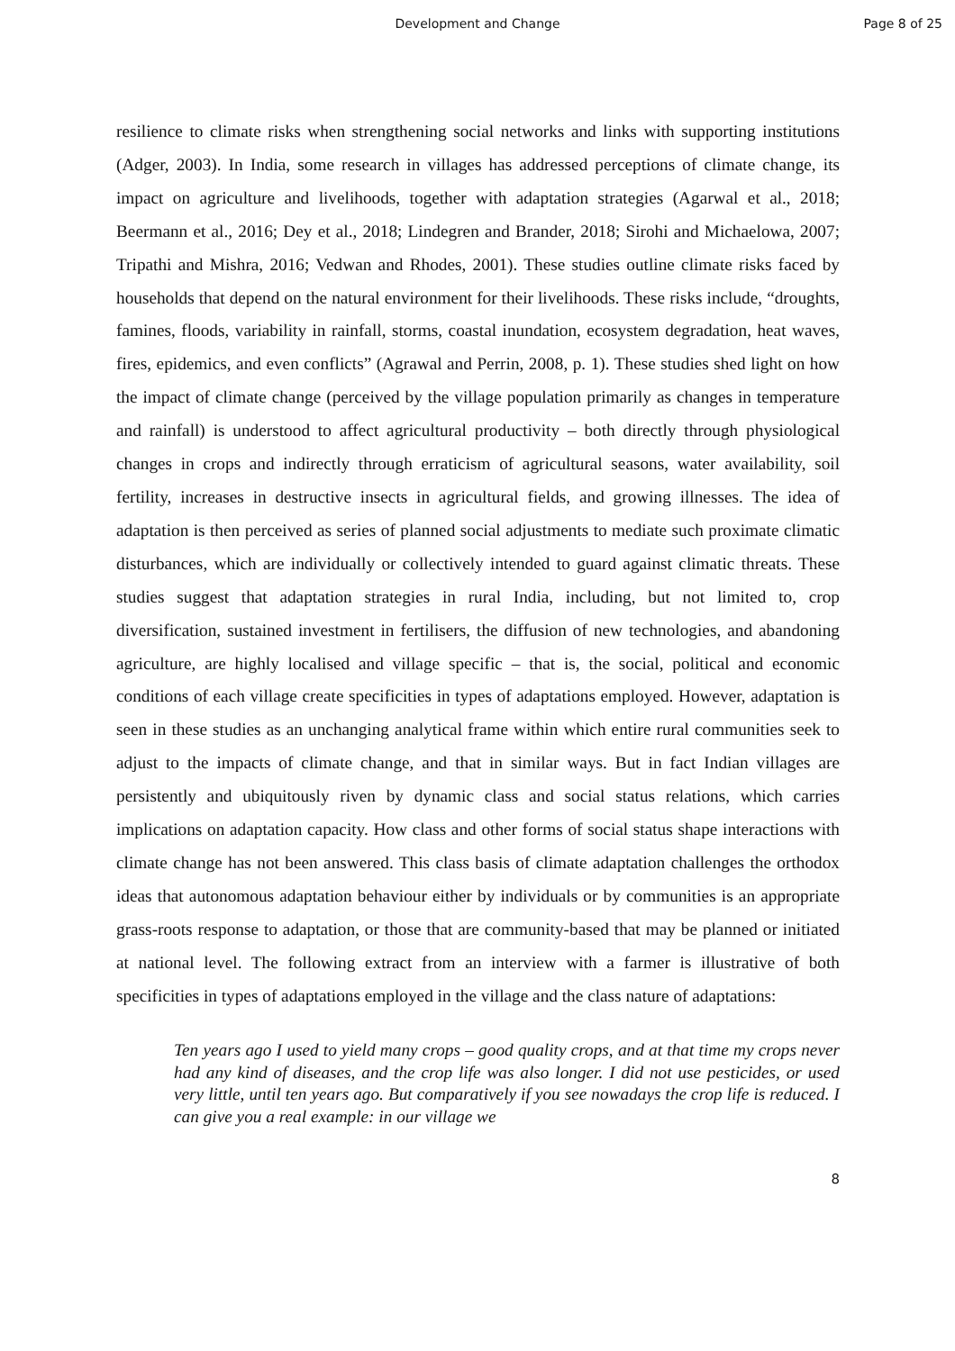Development and Change
Page 8 of 25
resilience to climate risks when strengthening social networks and links with supporting institutions (Adger, 2003). In India, some research in villages has addressed perceptions of climate change, its impact on agriculture and livelihoods, together with adaptation strategies (Agarwal et al., 2018; Beermann et al., 2016; Dey et al., 2018; Lindegren and Brander, 2018; Sirohi and Michaelowa, 2007; Tripathi and Mishra, 2016; Vedwan and Rhodes, 2001). These studies outline climate risks faced by households that depend on the natural environment for their livelihoods. These risks include, “droughts, famines, floods, variability in rainfall, storms, coastal inundation, ecosystem degradation, heat waves, fires, epidemics, and even conflicts” (Agrawal and Perrin, 2008, p. 1). These studies shed light on how the impact of climate change (perceived by the village population primarily as changes in temperature and rainfall) is understood to affect agricultural productivity – both directly through physiological changes in crops and indirectly through erraticism of agricultural seasons, water availability, soil fertility, increases in destructive insects in agricultural fields, and growing illnesses. The idea of adaptation is then perceived as series of planned social adjustments to mediate such proximate climatic disturbances, which are individually or collectively intended to guard against climatic threats. These studies suggest that adaptation strategies in rural India, including, but not limited to, crop diversification, sustained investment in fertilisers, the diffusion of new technologies, and abandoning agriculture, are highly localised and village specific – that is, the social, political and economic conditions of each village create specificities in types of adaptations employed. However, adaptation is seen in these studies as an unchanging analytical frame within which entire rural communities seek to adjust to the impacts of climate change, and that in similar ways. But in fact Indian villages are persistently and ubiquitously riven by dynamic class and social status relations, which carries implications on adaptation capacity. How class and other forms of social status shape interactions with climate change has not been answered. This class basis of climate adaptation challenges the orthodox ideas that autonomous adaptation behaviour either by individuals or by communities is an appropriate grass-roots response to adaptation, or those that are community-based that may be planned or initiated at national level. The following extract from an interview with a farmer is illustrative of both specificities in types of adaptations employed in the village and the class nature of adaptations:
Ten years ago I used to yield many crops – good quality crops, and at that time my crops never had any kind of diseases, and the crop life was also longer. I did not use pesticides, or used very little, until ten years ago. But comparatively if you see nowadays the crop life is reduced. I can give you a real example: in our village we
8